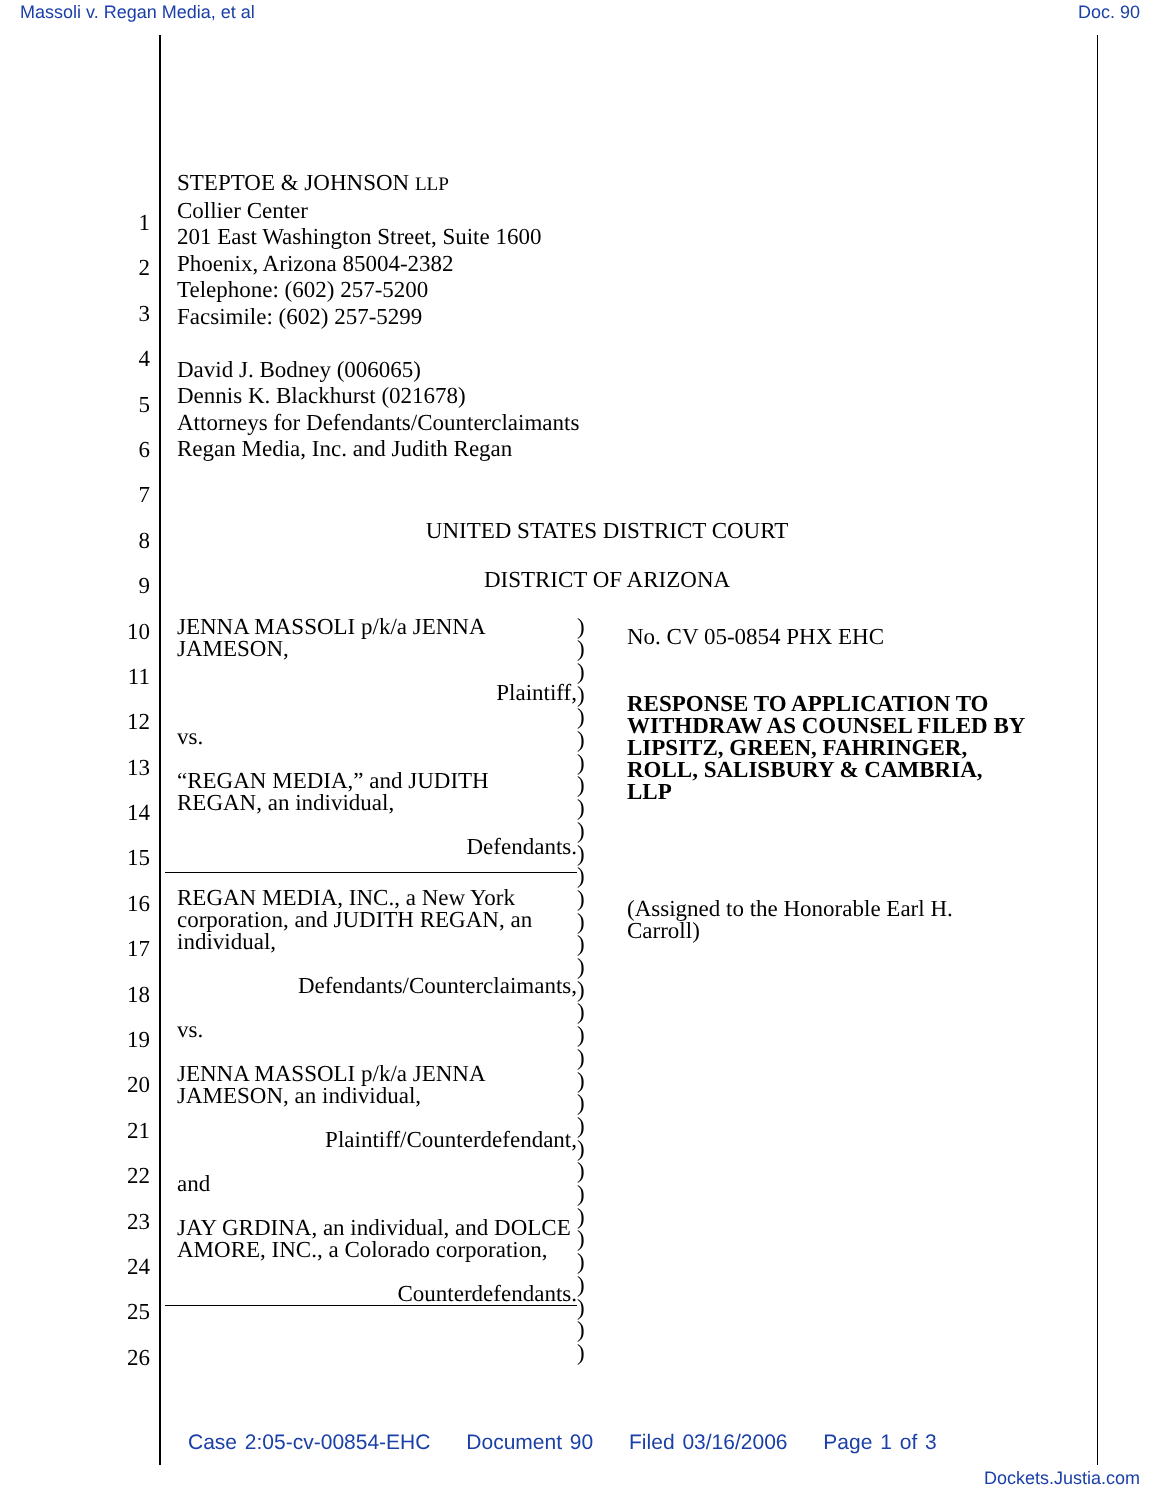Massoli v. Regan Media, et al Doc. 90
1
2
3
4
5
6
7
8
9
10
11
12
13
14
15
16
17
18
19
20
21
22
23
24
25
26
STEPTOE & JOHNSON LLP
Collier Center
201 East Washington Street, Suite 1600
Phoenix, Arizona 85004-2382
Telephone: (602) 257-5200
Facsimile: (602) 257-5299
David J. Bodney (006065)
Dennis K. Blackhurst (021678)
Attorneys for Defendants/Counterclaimants
Regan Media, Inc. and Judith Regan
UNITED STATES DISTRICT COURT
DISTRICT OF ARIZONA
JENNA MASSOLI p/k/a JENNA JAMESON,
Plaintiff,
vs.
“REGAN MEDIA,” and JUDITH REGAN, an individual,
Defendants.
REGAN MEDIA, INC., a New York corporation, and JUDITH REGAN, an individual,
Defendants/Counterclaimants,
vs.
JENNA MASSOLI p/k/a JENNA JAMESON, an individual,
Plaintiff/Counterdefendant,
and
JAY GRDINA, an individual, and DOLCE AMORE, INC., a Colorado corporation,
Counterdefendants.
)
)
)
)
)
)
)
)
)
)
)
)
)
)
)
)
)
)
)
)
)
)
)
)
)
)
)
)
)
)
)
)
)
No. CV 05-0854 PHX EHC
RESPONSE TO APPLICATION TO WITHDRAW AS COUNSEL FILED BY LIPSITZ, GREEN, FAHRINGER, ROLL, SALISBURY & CAMBRIA, LLP
(Assigned to the Honorable Earl H. Carroll)
Case 2:05-cv-00854-EHC Document 90 Filed 03/16/2006 Page 1 of 3
Dockets.Justia.com